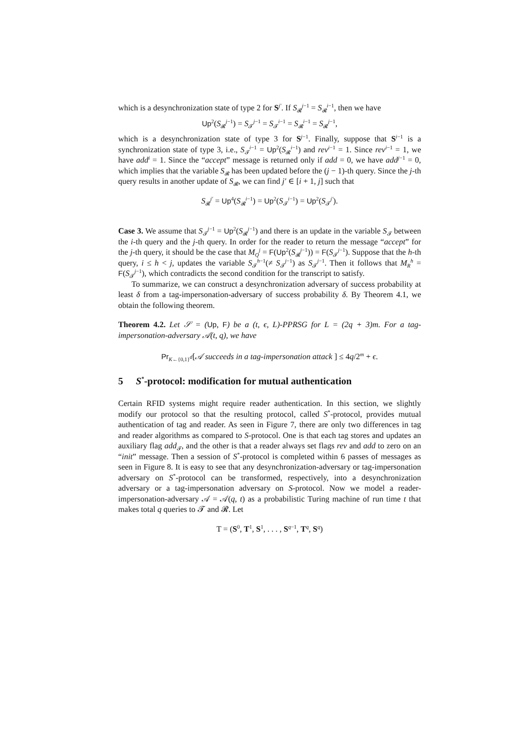which is a desynchronization state of type 2 for S<sup>j′</sup>. If S<sub>𝓡</sub><sup>j−1</sup> = S<sub>𝓡</sub><sup>i−1</sup>, then we have
Up<sup>2</sup>(S<sub>𝓡</sub><sup>j−1</sup>) = S<sub>𝓣</sub><sup>j−1</sup> = S<sub>𝓣</sub><sup>i−1</sup> = S<sub>𝓡</sub><sup>i−1</sup> = S<sub>𝓡</sub><sup>j−1</sup>,
which is a desynchronization state of type 3 for S<sup>j−1</sup>. Finally, suppose that S<sup>i−1</sup> is a synchronization state of type 3, i.e., S<sub>𝓣</sub><sup>i−1</sup> = Up<sup>2</sup>(S<sub>𝓡</sub><sup>i−1</sup>) and rev<sup>i−1</sup> = 1. Since rev<sup>i−1</sup> = 1, we have add<sup>i</sup> = 1. Since the “accept” message is returned only if add = 0, we have add<sup>j−1</sup> = 0, which implies that the variable S<sub>𝓡</sub> has been updated before the (j − 1)-th query. Since the j-th query results in another update of S<sub>𝓡</sub>, we can find j′ ∈ [i + 1, j] such that
​S<sub>𝓡</sub><sup>j′</sup> = Up<sup>4</sup>(S<sub>𝓡</sub><sup>i−1</sup>) = Up<sup>2</sup>(S<sub>𝓣</sub><sup>i−1</sup>) = Up<sup>2</sup>(S<sub>𝓣</sub><sup>j′</sup>).
Case 3. We assume that S<sub>𝓣</sub><sup>j−1</sup> = Up<sup>2</sup>(S<sub>𝓡</sub><sup>j−1</sup>) and there is an update in the variable S<sub>𝓣</sub> between the i-th query and the j-th query. In order for the reader to return the message “accept” for the j-th query, it should be the case that M<sub>Q</sub><sup>j</sup> = F(Up<sup>2</sup>(S<sub>𝓡</sub><sup>j−1</sup>)) = F(S<sub>𝓣</sub><sup>j−1</sup>). Suppose that the h-th query, i ≤ h < j, updates the variable S<sub>𝓣</sub><sup>h−1</sup>(≠ S<sub>𝓣</sub><sup>j−1</sup>) as S<sub>𝓣</sub><sup>j−1</sup>. Then it follows that M<sub>R</sub><sup>h</sup> = F(S<sub>𝓣</sub><sup>j−1</sup>), which contradicts the second condition for the transcript to satisfy.
To summarize, we can construct a desynchronization adversary of success probability at least δ from a tag-impersonation-adversary of success probability δ. By Theorem 4.1, we obtain the following theorem.
Theorem 4.2. Let 𝒮 = (Up, F) be a (t, ϵ, L)-PPRSG for L = (2q + 3)m. For a tag-impersonation-adversary 𝒜(t, q), we have
Pr<sub>K←{0,1}<sup>d</sup></sub>[𝒜 succeeds in a tag-impersonation attack ] ≤ 4q/2<sup>m</sup> + ϵ.
5 S<sup>*</sup>-protocol: modification for mutual authentication
Certain RFID systems might require reader authentication. In this section, we slightly modify our protocol so that the resulting protocol, called S<sup>*</sup>-protocol, provides mutual authentication of tag and reader. As seen in Figure 7, there are only two differences in tag and reader algorithms as compared to S-protocol. One is that each tag stores and updates an auxiliary flag add<sub>𝓣</sub>, and the other is that a reader always set flags rev and add to zero on an “init” message. Then a session of S<sup>*</sup>-protocol is completed within 6 passes of messages as seen in Figure 8. It is easy to see that any desynchronization-adversary or tag-impersonation adversary on S<sup>*</sup>-protocol can be transformed, respectively, into a desynchronization adversary or a tag-impersonation adversary on S-protocol. Now we model a reader-impersonation-adversary 𝒜 = 𝒜(q, t) as a probabilistic Turing machine of run time t that makes total q queries to 𝓣 and 𝓡. Let
T = (S<sup>0</sup>, T<sup>1</sup>, S<sup>1</sup>, . . . , S<sup>q−1</sup>, T<sup>q</sup>, S<sup>q</sup>)